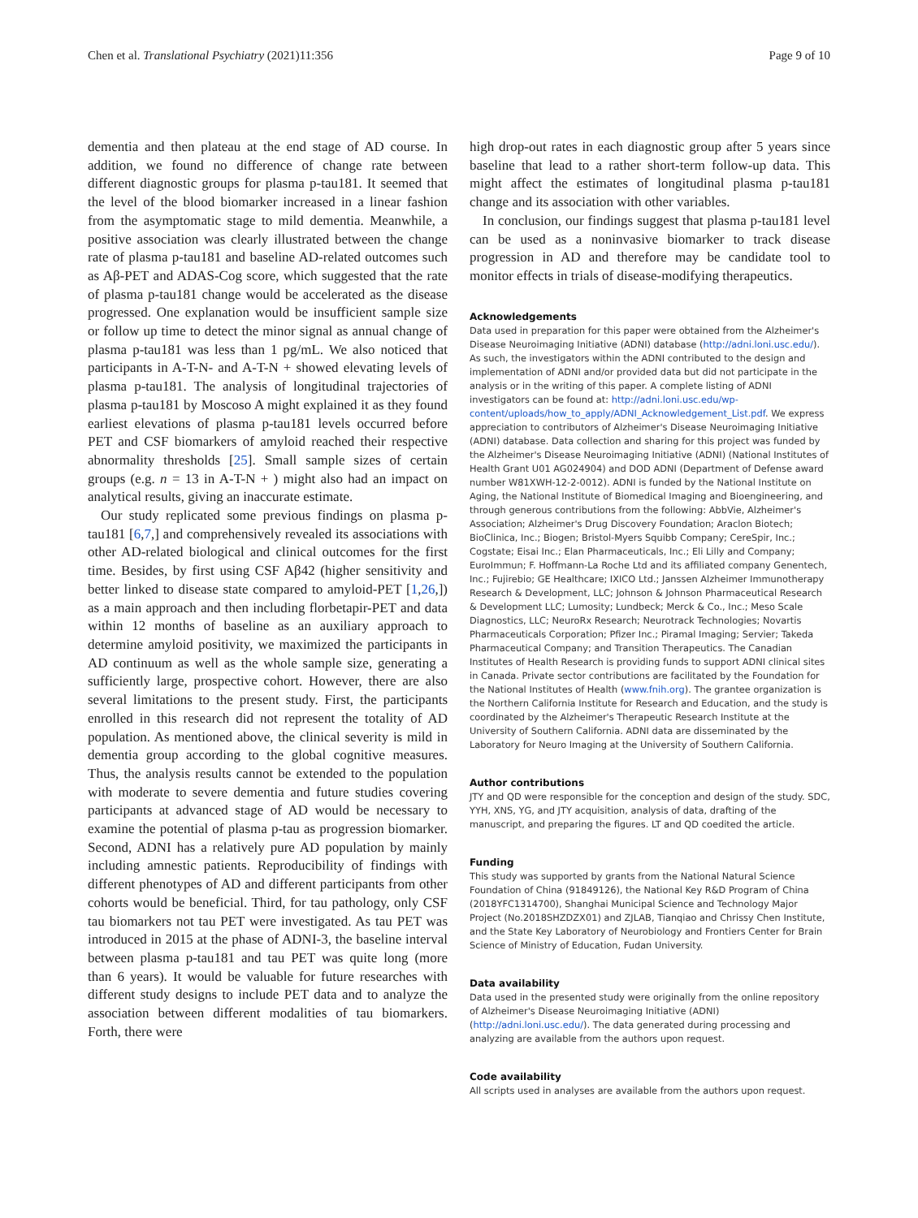Chen et al. Translational Psychiatry (2021)11:356 Page 9 of 10
dementia and then plateau at the end stage of AD course. In addition, we found no difference of change rate between different diagnostic groups for plasma p-tau181. It seemed that the level of the blood biomarker increased in a linear fashion from the asymptomatic stage to mild dementia. Meanwhile, a positive association was clearly illustrated between the change rate of plasma p-tau181 and baseline AD-related outcomes such as Aβ-PET and ADAS-Cog score, which suggested that the rate of plasma p-tau181 change would be accelerated as the disease progressed. One explanation would be insufficient sample size or follow up time to detect the minor signal as annual change of plasma p-tau181 was less than 1 pg/mL. We also noticed that participants in A-T-N- and A-T-N + showed elevating levels of plasma p-tau181. The analysis of longitudinal trajectories of plasma p-tau181 by Moscoso A might explained it as they found earliest elevations of plasma p-tau181 levels occurred before PET and CSF biomarkers of amyloid reached their respective abnormality thresholds [25]. Small sample sizes of certain groups (e.g. n = 13 in A-T-N + ) might also had an impact on analytical results, giving an inaccurate estimate.
Our study replicated some previous findings on plasma p-tau181 [6,7,] and comprehensively revealed its associations with other AD-related biological and clinical outcomes for the first time. Besides, by first using CSF Aβ42 (higher sensitivity and better linked to disease state compared to amyloid-PET [1,26,]) as a main approach and then including florbetapir-PET and data within 12 months of baseline as an auxiliary approach to determine amyloid positivity, we maximized the participants in AD continuum as well as the whole sample size, generating a sufficiently large, prospective cohort. However, there are also several limitations to the present study. First, the participants enrolled in this research did not represent the totality of AD population. As mentioned above, the clinical severity is mild in dementia group according to the global cognitive measures. Thus, the analysis results cannot be extended to the population with moderate to severe dementia and future studies covering participants at advanced stage of AD would be necessary to examine the potential of plasma p-tau as progression biomarker. Second, ADNI has a relatively pure AD population by mainly including amnestic patients. Reproducibility of findings with different phenotypes of AD and different participants from other cohorts would be beneficial. Third, for tau pathology, only CSF tau biomarkers not tau PET were investigated. As tau PET was introduced in 2015 at the phase of ADNI-3, the baseline interval between plasma p-tau181 and tau PET was quite long (more than 6 years). It would be valuable for future researches with different study designs to include PET data and to analyze the association between different modalities of tau biomarkers. Forth, there were
high drop-out rates in each diagnostic group after 5 years since baseline that lead to a rather short-term follow-up data. This might affect the estimates of longitudinal plasma p-tau181 change and its association with other variables.
In conclusion, our findings suggest that plasma p-tau181 level can be used as a noninvasive biomarker to track disease progression in AD and therefore may be candidate tool to monitor effects in trials of disease-modifying therapeutics.
Acknowledgements
Data used in preparation for this paper were obtained from the Alzheimer's Disease Neuroimaging Initiative (ADNI) database (http://adni.loni.usc.edu/). As such, the investigators within the ADNI contributed to the design and implementation of ADNI and/or provided data but did not participate in the analysis or in the writing of this paper. A complete listing of ADNI investigators can be found at: http://adni.loni.usc.edu/wp-content/uploads/how_to_apply/ADNI_Acknowledgement_List.pdf. We express appreciation to contributors of Alzheimer's Disease Neuroimaging Initiative (ADNI) database. Data collection and sharing for this project was funded by the Alzheimer's Disease Neuroimaging Initiative (ADNI) (National Institutes of Health Grant U01 AG024904) and DOD ADNI (Department of Defense award number W81XWH-12-2-0012). ADNI is funded by the National Institute on Aging, the National Institute of Biomedical Imaging and Bioengineering, and through generous contributions from the following: AbbVie, Alzheimer's Association; Alzheimer's Drug Discovery Foundation; Araclon Biotech; BioClinica, Inc.; Biogen; Bristol-Myers Squibb Company; CereSpir, Inc.; Cogstate; Eisai Inc.; Elan Pharmaceuticals, Inc.; Eli Lilly and Company; EuroImmun; F. Hoffmann-La Roche Ltd and its affiliated company Genentech, Inc.; Fujirebio; GE Healthcare; IXICO Ltd.; Janssen Alzheimer Immunotherapy Research & Development, LLC; Johnson & Johnson Pharmaceutical Research & Development LLC; Lumosity; Lundbeck; Merck & Co., Inc.; Meso Scale Diagnostics, LLC; NeuroRx Research; Neurotrack Technologies; Novartis Pharmaceuticals Corporation; Pfizer Inc.; Piramal Imaging; Servier; Takeda Pharmaceutical Company; and Transition Therapeutics. The Canadian Institutes of Health Research is providing funds to support ADNI clinical sites in Canada. Private sector contributions are facilitated by the Foundation for the National Institutes of Health (www.fnih.org). The grantee organization is the Northern California Institute for Research and Education, and the study is coordinated by the Alzheimer's Therapeutic Research Institute at the University of Southern California. ADNI data are disseminated by the Laboratory for Neuro Imaging at the University of Southern California.
Author contributions
JTY and QD were responsible for the conception and design of the study. SDC, YYH, XNS, YG, and JTY acquisition, analysis of data, drafting of the manuscript, and preparing the figures. LT and QD coedited the article.
Funding
This study was supported by grants from the National Natural Science Foundation of China (91849126), the National Key R&D Program of China (2018YFC1314700), Shanghai Municipal Science and Technology Major Project (No.2018SHZDZX01) and ZJLAB, Tianqiao and Chrissy Chen Institute, and the State Key Laboratory of Neurobiology and Frontiers Center for Brain Science of Ministry of Education, Fudan University.
Data availability
Data used in the presented study were originally from the online repository of Alzheimer's Disease Neuroimaging Initiative (ADNI) (http://adni.loni.usc.edu/). The data generated during processing and analyzing are available from the authors upon request.
Code availability
All scripts used in analyses are available from the authors upon request.